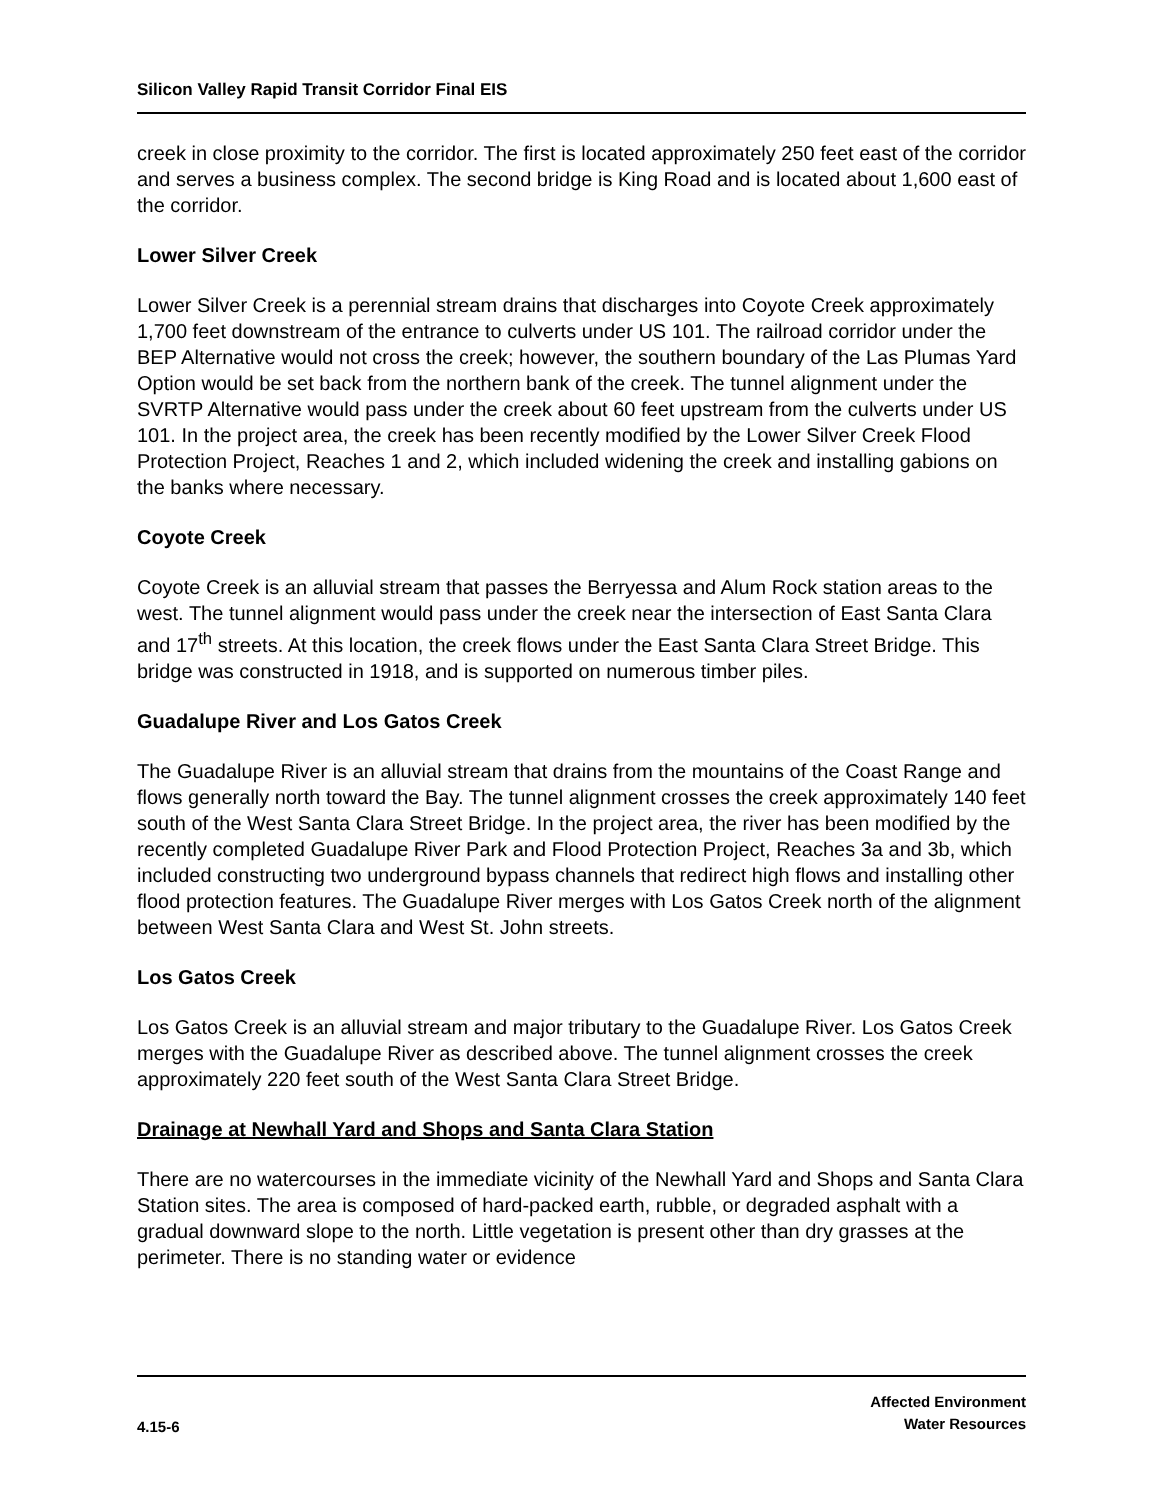Silicon Valley Rapid Transit Corridor Final EIS
creek in close proximity to the corridor. The first is located approximately 250 feet east of the corridor and serves a business complex. The second bridge is King Road and is located about 1,600 east of the corridor.
Lower Silver Creek
Lower Silver Creek is a perennial stream drains that discharges into Coyote Creek approximately 1,700 feet downstream of the entrance to culverts under US 101. The railroad corridor under the BEP Alternative would not cross the creek; however, the southern boundary of the Las Plumas Yard Option would be set back from the northern bank of the creek. The tunnel alignment under the SVRTP Alternative would pass under the creek about 60 feet upstream from the culverts under US 101. In the project area, the creek has been recently modified by the Lower Silver Creek Flood Protection Project, Reaches 1 and 2, which included widening the creek and installing gabions on the banks where necessary.
Coyote Creek
Coyote Creek is an alluvial stream that passes the Berryessa and Alum Rock station areas to the west. The tunnel alignment would pass under the creek near the intersection of East Santa Clara and 17<sup>th</sup> streets. At this location, the creek flows under the East Santa Clara Street Bridge. This bridge was constructed in 1918, and is supported on numerous timber piles.
Guadalupe River and Los Gatos Creek
The Guadalupe River is an alluvial stream that drains from the mountains of the Coast Range and flows generally north toward the Bay. The tunnel alignment crosses the creek approximately 140 feet south of the West Santa Clara Street Bridge. In the project area, the river has been modified by the recently completed Guadalupe River Park and Flood Protection Project, Reaches 3a and 3b, which included constructing two underground bypass channels that redirect high flows and installing other flood protection features. The Guadalupe River merges with Los Gatos Creek north of the alignment between West Santa Clara and West St. John streets.
Los Gatos Creek
Los Gatos Creek is an alluvial stream and major tributary to the Guadalupe River. Los Gatos Creek merges with the Guadalupe River as described above. The tunnel alignment crosses the creek approximately 220 feet south of the West Santa Clara Street Bridge.
Drainage at Newhall Yard and Shops and Santa Clara Station
There are no watercourses in the immediate vicinity of the Newhall Yard and Shops and Santa Clara Station sites. The area is composed of hard-packed earth, rubble, or degraded asphalt with a gradual downward slope to the north. Little vegetation is present other than dry grasses at the perimeter. There is no standing water or evidence
4.15-6
Affected Environment
Water Resources